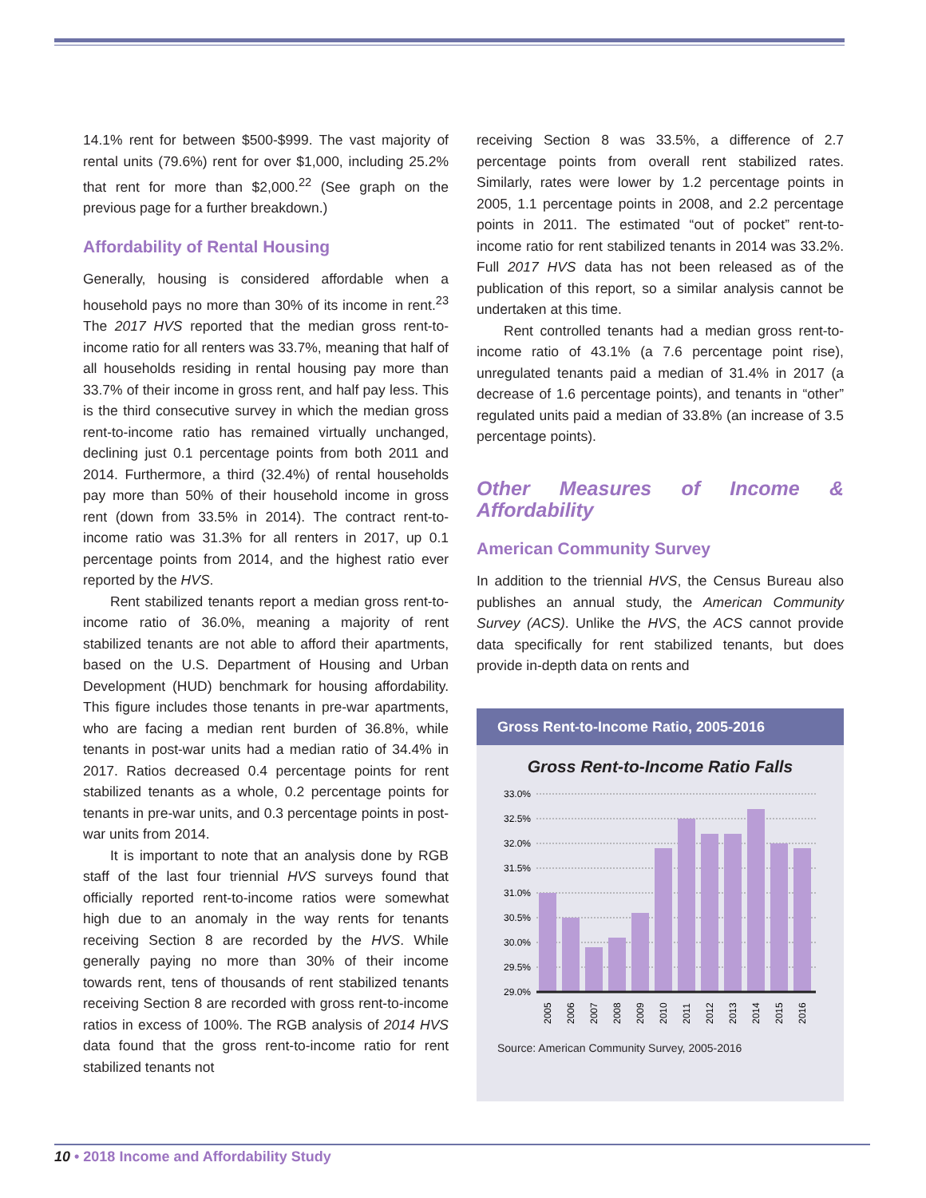14.1% rent for between $500-$999. The vast majority of rental units (79.6%) rent for over $1,000, including 25.2% that rent for more than $2,000.<sup>22</sup> (See graph on the previous page for a further breakdown.)
Affordability of Rental Housing
Generally, housing is considered affordable when a household pays no more than 30% of its income in rent.<sup>23</sup> The 2017 HVS reported that the median gross rent-to-income ratio for all renters was 33.7%, meaning that half of all households residing in rental housing pay more than 33.7% of their income in gross rent, and half pay less. This is the third consecutive survey in which the median gross rent-to-income ratio has remained virtually unchanged, declining just 0.1 percentage points from both 2011 and 2014. Furthermore, a third (32.4%) of rental households pay more than 50% of their household income in gross rent (down from 33.5% in 2014). The contract rent-to-income ratio was 31.3% for all renters in 2017, up 0.1 percentage points from 2014, and the highest ratio ever reported by the HVS.
Rent stabilized tenants report a median gross rent-to- income ratio of 36.0%, meaning a majority of rent stabilized tenants are not able to afford their apartments, based on the U.S. Department of Housing and Urban Development (HUD) benchmark for housing affordability. This figure includes those tenants in pre-war apartments, who are facing a median rent burden of 36.8%, while tenants in post-war units had a median ratio of 34.4% in 2017. Ratios decreased 0.4 percentage points for rent stabilized tenants as a whole, 0.2 percentage points for tenants in pre-war units, and 0.3 percentage points in post-war units from 2014.
It is important to note that an analysis done by RGB staff of the last four triennial HVS surveys found that officially reported rent-to-income ratios were somewhat high due to an anomaly in the way rents for tenants receiving Section 8 are recorded by the HVS. While generally paying no more than 30% of their income towards rent, tens of thousands of rent stabilized tenants receiving Section 8 are recorded with gross rent-to-income ratios in excess of 100%. The RGB analysis of 2014 HVS data found that the gross rent-to-income ratio for rent stabilized tenants not
receiving Section 8 was 33.5%, a difference of 2.7 percentage points from overall rent stabilized rates. Similarly, rates were lower by 1.2 percentage points in 2005, 1.1 percentage points in 2008, and 2.2 percentage points in 2011. The estimated “out of pocket” rent-to-income ratio for rent stabilized tenants in 2014 was 33.2%. Full 2017 HVS data has not been released as of the publication of this report, so a similar analysis cannot be undertaken at this time.
Rent controlled tenants had a median gross rent-to-income ratio of 43.1% (a 7.6 percentage point rise), unregulated tenants paid a median of 31.4% in 2017 (a decrease of 1.6 percentage points), and tenants in “other” regulated units paid a median of 33.8% (an increase of 3.5 percentage points).
Other Measures of Income & Affordability
American Community Survey
In addition to the triennial HVS, the Census Bureau also publishes an annual study, the American Community Survey (ACS). Unlike the HVS, the ACS cannot provide data specifically for rent stabilized tenants, but does provide in-depth data on rents and
Gross Rent-to-Income Ratio, 2005-2016
Gross Rent-to-Income Ratio Falls
33.0%
32.5%
32.0%
31.5%
31.0%
30.5%
30.0%
29.5%
29.0%
2005
2006
2007
2008
2009
2010
2011
2012
2013
2014
2015
2016
Source: American Community Survey, 2005-2016
10 • 2018 Income and Affordability Study